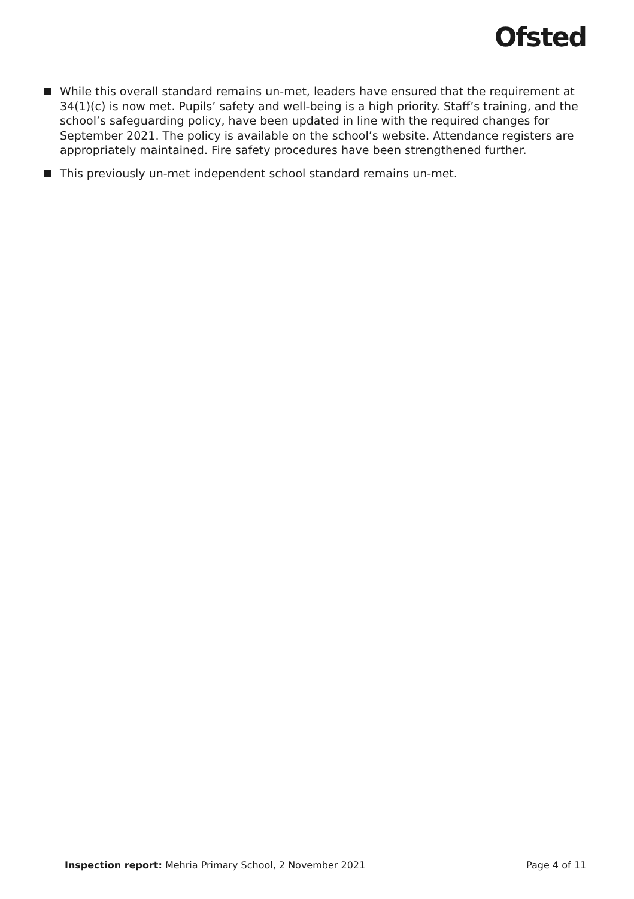Ofsted
While this overall standard remains un-met, leaders have ensured that the requirement at 34(1)(c) is now met. Pupils’ safety and well-being is a high priority. Staff’s training, and the school’s safeguarding policy, have been updated in line with the required changes for September 2021. The policy is available on the school’s website. Attendance registers are appropriately maintained. Fire safety procedures have been strengthened further.
This previously un-met independent school standard remains un-met.
Inspection report: Mehria Primary School, 2 November 2021 Page 4 of 11